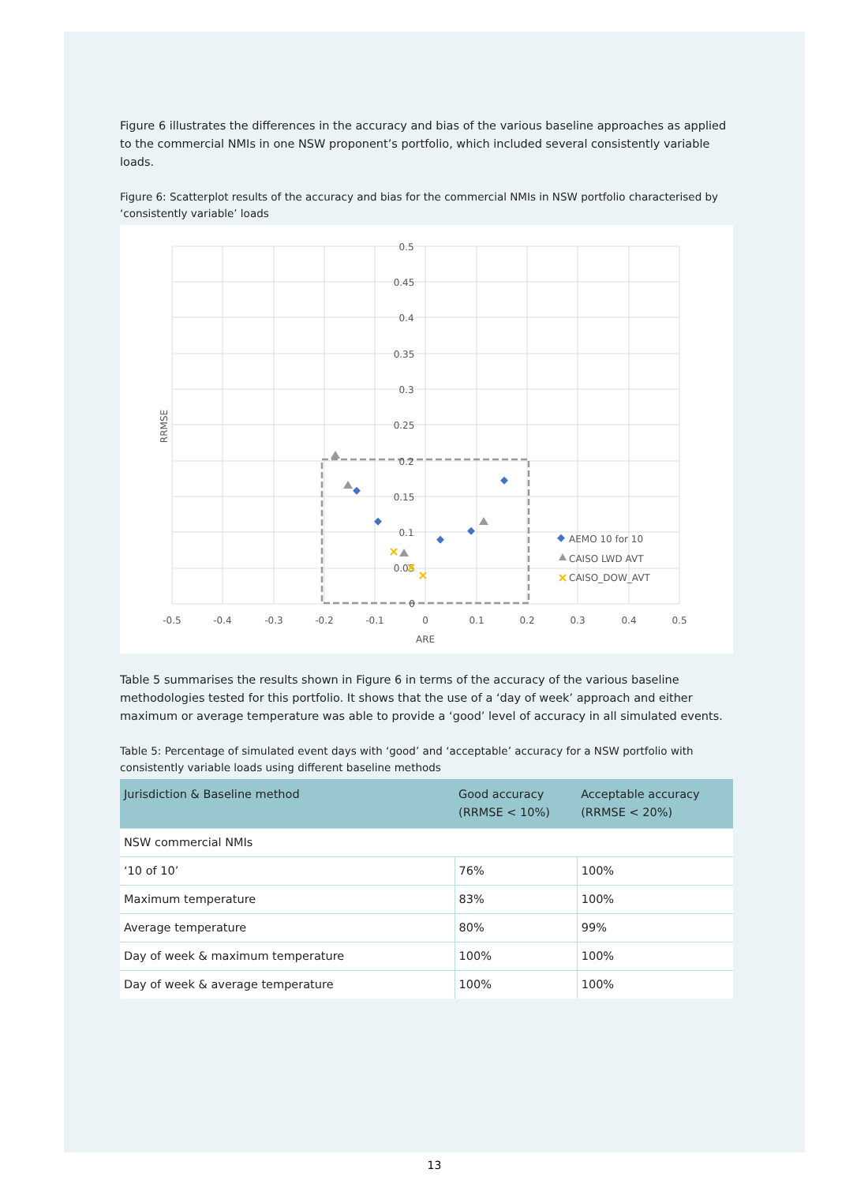Figure 6 illustrates the differences in the accuracy and bias of the various baseline approaches as applied to the commercial NMIs in one NSW proponent’s portfolio, which included several consistently variable loads.
Figure 6: Scatterplot results of the accuracy and bias for the commercial NMIs in NSW portfolio characterised by ‘consistently variable’ loads
0.5
0.45
0.4
0.35
0.3
0.25
0.2
0.15
0.1
0.05
0
-0.5
-0.4
-0.3
-0.2
-0.1
0
0.1
0.2
0.3
0.4
0.5
ARE
RRMSE
AEMO 10 for 10
CAISO LWD AVT
CAISO_DOW_AVT
Table 5 summarises the results shown in Figure 6 in terms of the accuracy of the various baseline methodologies tested for this portfolio. It shows that the use of a ‘day of week’ approach and either maximum or average temperature was able to provide a ‘good’ level of accuracy in all simulated events.
Table 5: Percentage of simulated event days with ‘good’ and ‘acceptable’ accuracy for a NSW portfolio with consistently variable loads using different baseline methods
| Jurisdiction & Baseline method | Good accuracy (RRMSE < 10%) | Acceptable accuracy (RRMSE < 20%) |
| --- | --- | --- |
| NSW commercial NMIs | | |
| ‘10 of 10’ | 76% | 100% |
| Maximum temperature | 83% | 100% |
| Average temperature | 80% | 99% |
| Day of week & maximum temperature | 100% | 100% |
| Day of week & average temperature | 100% | 100% |
13